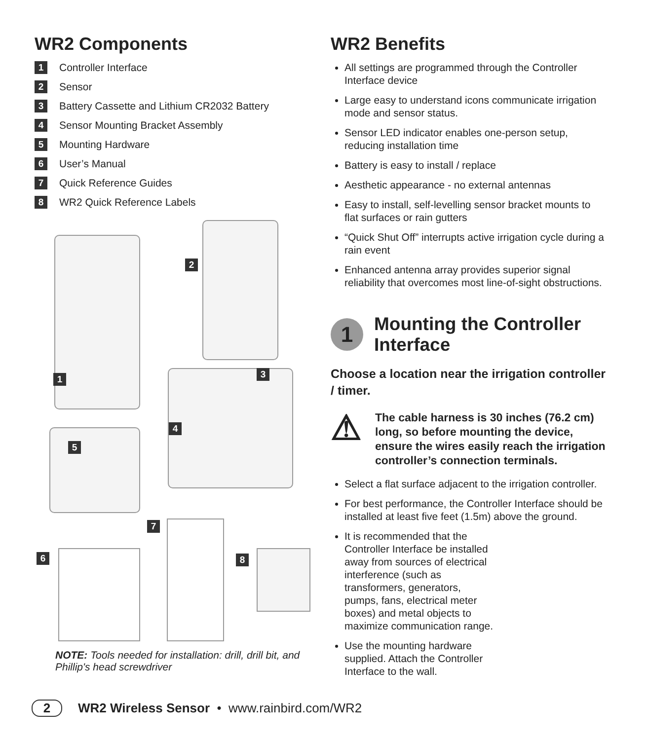WR2 Components
1 Controller Interface
2 Sensor
3 Battery Cassette and Lithium CR2032 Battery
4 Sensor Mounting Bracket Assembly
5 Mounting Hardware
6 User’s Manual
7 Quick Reference Guides
8 WR2 Quick Reference Labels
1
2
3
4
5
6
7
8
NOTE: Tools needed for installation: drill, drill bit, and Phillip's head screwdriver
WR2 Benefits
All settings are programmed through the Controller Interface device
Large easy to understand icons communicate irrigation mode and sensor status.
Sensor LED indicator enables one-person setup, reducing installation time
Battery is easy to install / replace
Aesthetic appearance - no external antennas
Easy to install, self-levelling sensor bracket mounts to flat surfaces or rain gutters
“Quick Shut Off” interrupts active irrigation cycle during a rain event
Enhanced antenna array provides superior signal reliability that overcomes most line-of-sight obstructions.
1 Mounting the Controller Interface
Choose a location near the irrigation controller / timer.
⚠ The cable harness is 30 inches (76.2 cm) long, so before mounting the device, ensure the wires easily reach the irrigation controller’s connection terminals.
Select a flat surface adjacent to the irrigation controller.
For best performance, the Controller Interface should be installed at least five feet (1.5m) above the ground.
It is recommended that the Controller Interface be installed away from sources of electrical interference (such as transformers, generators, pumps, fans, electrical meter boxes) and metal objects to maximize communication range.
Use the mounting hardware supplied. Attach the Controller Interface to the wall.
2 WR2 Wireless Sensor • www.rainbird.com/WR2